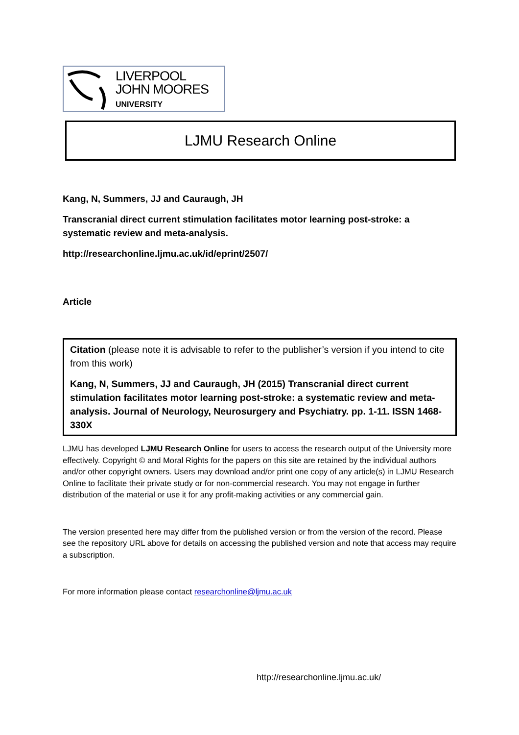LIVERPOOL
JOHN MOORES
UNIVERSITY
LJMU Research Online
Kang, N, Summers, JJ and Cauraugh, JH
Transcranial direct current stimulation facilitates motor learning post-stroke: a systematic review and meta-analysis.
http://researchonline.ljmu.ac.uk/id/eprint/2507/
Article
Citation (please note it is advisable to refer to the publisher’s version if you intend to cite from this work)
Kang, N, Summers, JJ and Cauraugh, JH (2015) Transcranial direct current stimulation facilitates motor learning post-stroke: a systematic review and meta-analysis. Journal of Neurology, Neurosurgery and Psychiatry. pp. 1-11. ISSN 1468-330X
LJMU has developed LJMU Research Online for users to access the research output of the University more effectively. Copyright © and Moral Rights for the papers on this site are retained by the individual authors and/or other copyright owners. Users may download and/or print one copy of any article(s) in LJMU Research Online to facilitate their private study or for non-commercial research. You may not engage in further distribution of the material or use it for any profit-making activities or any commercial gain.
The version presented here may differ from the published version or from the version of the record. Please see the repository URL above for details on accessing the published version and note that access may require a subscription.
For more information please contact researchonline@ljmu.ac.uk
http://researchonline.ljmu.ac.uk/